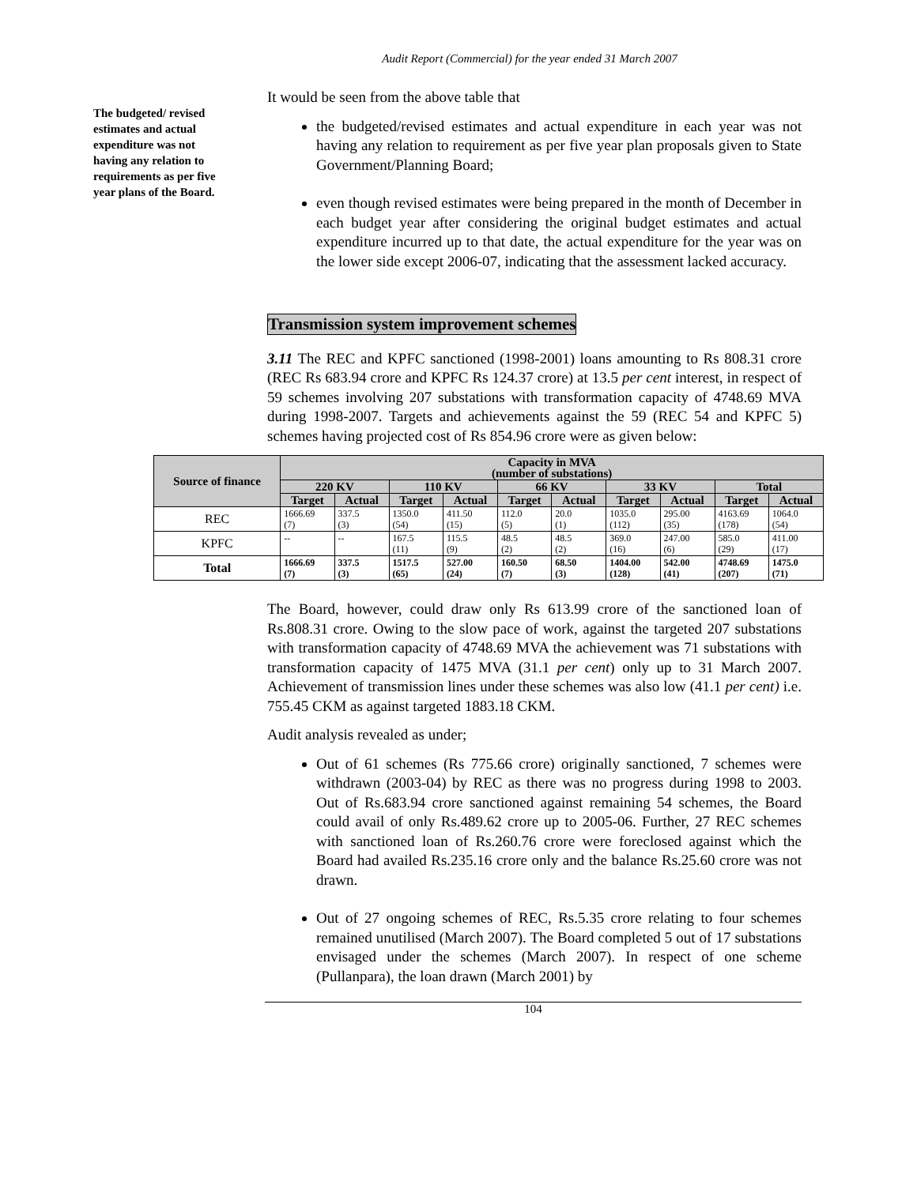Audit Report (Commercial) for the year ended 31 March 2007
The budgeted/ revised estimates and actual expenditure was not having any relation to requirements as per five year plans of the Board.
It would be seen from the above table that
the budgeted/revised estimates and actual expenditure in each year was not having any relation to requirement as per five year plan proposals given to State Government/Planning Board;
even though revised estimates were being prepared in the month of December in each budget year after considering the original budget estimates and actual expenditure incurred up to that date, the actual expenditure for the year was on the lower side except 2006-07, indicating that the assessment lacked accuracy.
Transmission system improvement schemes
3.11 The REC and KPFC sanctioned (1998-2001) loans amounting to Rs 808.31 crore (REC Rs 683.94 crore and KPFC Rs 124.37 crore) at 13.5 per cent interest, in respect of 59 schemes involving 207 substations with transformation capacity of 4748.69 MVA during 1998-2007. Targets and achievements against the 59 (REC 54 and KPFC 5) schemes having projected cost of Rs 854.96 crore were as given below:
| Source of finance | Capacity in MVA (number of substations) | | | | | | | | | |
| --- | --- | --- | --- | --- | --- | --- | --- | --- | --- | --- |
| | 220 KV | | 110 KV | | 66 KV | | 33 KV | | Total | |
| | Target | Actual | Target | Actual | Target | Actual | Target | Actual | Target | Actual |
| REC | 1666.69 (7) | 337.5 (3) | 1350.0 (54) | 411.50 (15) | 112.0 (5) | 20.0 (1) | 1035.0 (112) | 295.00 (35) | 4163.69 (178) | 1064.0 (54) |
| KPFC | -- | -- | 167.5 (11) | 115.5 (9) | 48.5 (2) | 48.5 (2) | 369.0 (16) | 247.00 (6) | 585.0 (29) | 411.00 (17) |
| Total | 1666.69 (7) | 337.5 (3) | 1517.5 (65) | 527.00 (24) | 160.50 (7) | 68.50 (3) | 1404.00 (128) | 542.00 (41) | 4748.69 (207) | 1475.0 (71) |
The Board, however, could draw only Rs 613.99 crore of the sanctioned loan of Rs.808.31 crore. Owing to the slow pace of work, against the targeted 207 substations with transformation capacity of 4748.69 MVA the achievement was 71 substations with transformation capacity of 1475 MVA (31.1 per cent) only up to 31 March 2007. Achievement of transmission lines under these schemes was also low (41.1 per cent) i.e. 755.45 CKM as against targeted 1883.18 CKM.
Audit analysis revealed as under;
Out of 61 schemes (Rs 775.66 crore) originally sanctioned, 7 schemes were withdrawn (2003-04) by REC as there was no progress during 1998 to 2003. Out of Rs.683.94 crore sanctioned against remaining 54 schemes, the Board could avail of only Rs.489.62 crore up to 2005-06. Further, 27 REC schemes with sanctioned loan of Rs.260.76 crore were foreclosed against which the Board had availed Rs.235.16 crore only and the balance Rs.25.60 crore was not drawn.
Out of 27 ongoing schemes of REC, Rs.5.35 crore relating to four schemes remained unutilised (March 2007). The Board completed 5 out of 17 substations envisaged under the schemes (March 2007). In respect of one scheme (Pullanpara), the loan drawn (March 2001) by
104